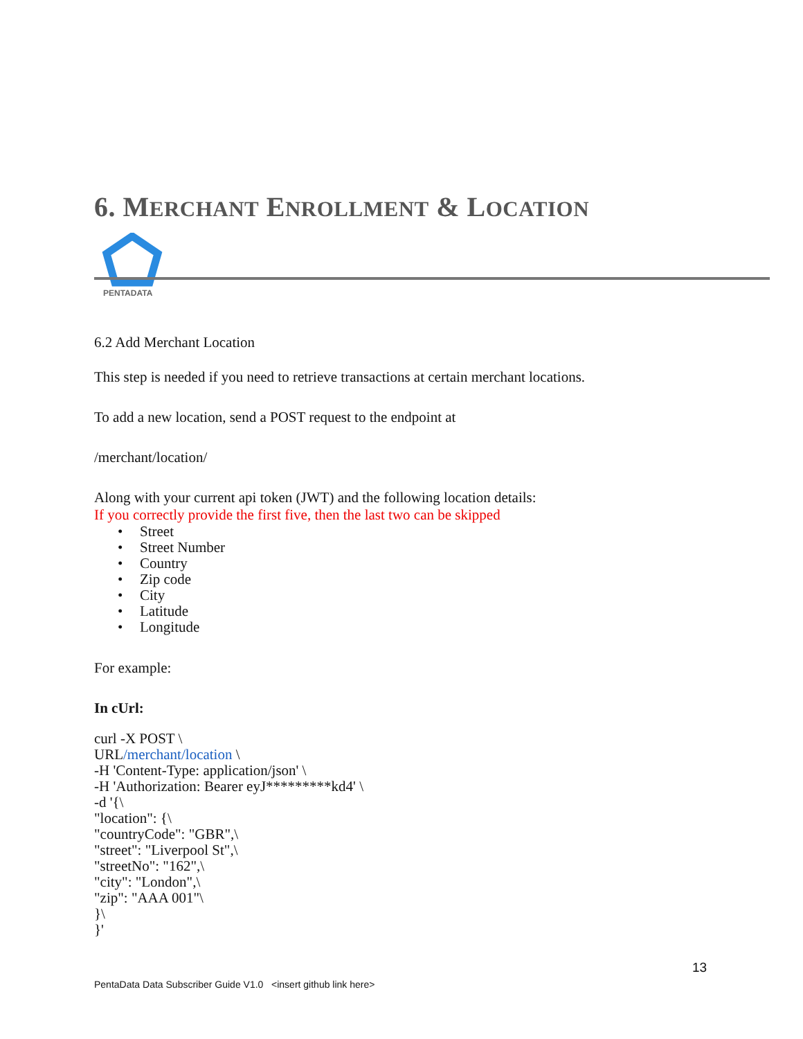6. MERCHANT ENROLLMENT & LOCATION
PENTADATA
6.2 Add Merchant Location
This step is needed if you need to retrieve transactions at certain merchant locations.
To add a new location, send a POST request to the endpoint at
/merchant/location/
Along with your current api token (JWT) and the following location details:
If you correctly provide the first five, then the last two can be skipped
• Street
• Street Number
• Country
• Zip code
• City
• Latitude
• Longitude
For example:
In cUrl:
curl -X POST \
URL/merchant/location \
-H 'Content-Type: application/json' \
-H 'Authorization: Bearer eyJ*********kd4' \
-d '{\
"location": {\
"countryCode": "GBR",\
"street": "Liverpool St",\
"streetNo": "162",\
"city": "London",\
"zip": "AAA 001"\
}\
}'
13
PentaData Data Subscriber Guide V1.0 <insert github link here>